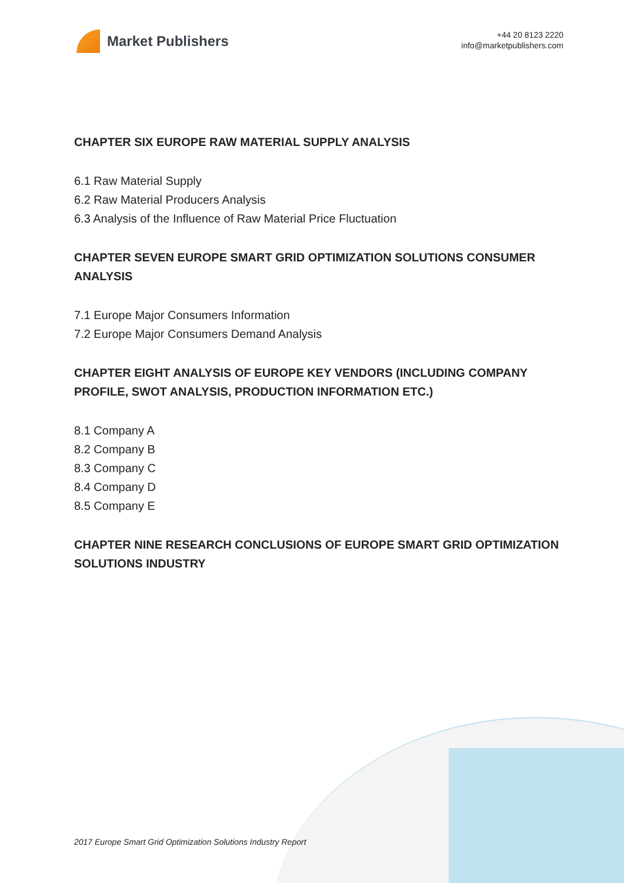Market Publishers
+44 20 8123 2220
info@marketpublishers.com
CHAPTER SIX EUROPE RAW MATERIAL SUPPLY ANALYSIS
6.1 Raw Material Supply
6.2 Raw Material Producers Analysis
6.3 Analysis of the Influence of Raw Material Price Fluctuation
CHAPTER SEVEN EUROPE SMART GRID OPTIMIZATION SOLUTIONS CONSUMER ANALYSIS
7.1 Europe Major Consumers Information
7.2 Europe Major Consumers Demand Analysis
CHAPTER EIGHT ANALYSIS OF EUROPE KEY VENDORS (INCLUDING COMPANY PROFILE, SWOT ANALYSIS, PRODUCTION INFORMATION ETC.)
8.1 Company A
8.2 Company B
8.3 Company C
8.4 Company D
8.5 Company E
CHAPTER NINE RESEARCH CONCLUSIONS OF EUROPE SMART GRID OPTIMIZATION SOLUTIONS INDUSTRY
2017 Europe Smart Grid Optimization Solutions Industry Report